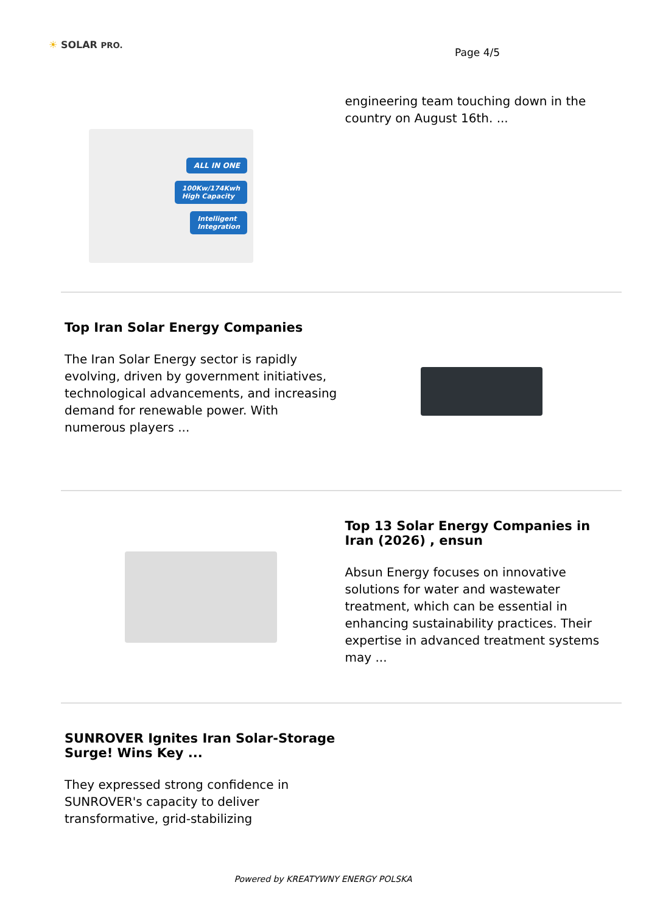☀ SOLAR PRO.
Page 4/5
ALL IN ONE
100Kw/174Kwh
High Capacity
Intelligent
Integration
engineering team touching down in the country on August 16th. ...
Top Iran Solar Energy Companies
The Iran Solar Energy sector is rapidly evolving, driven by government initiatives, technological advancements, and increasing demand for renewable power. With numerous players ...
Top 13 Solar Energy Companies in Iran (2026) , ensun
Absun Energy focuses on innovative solutions for water and wastewater treatment, which can be essential in enhancing sustainability practices. Their expertise in advanced treatment systems may ...
SUNROVER Ignites Iran Solar-Storage Surge! Wins Key ...
They expressed strong confidence in SUNROVER's capacity to deliver transformative, grid-stabilizing
Powered by KREATYWNY ENERGY POLSKA